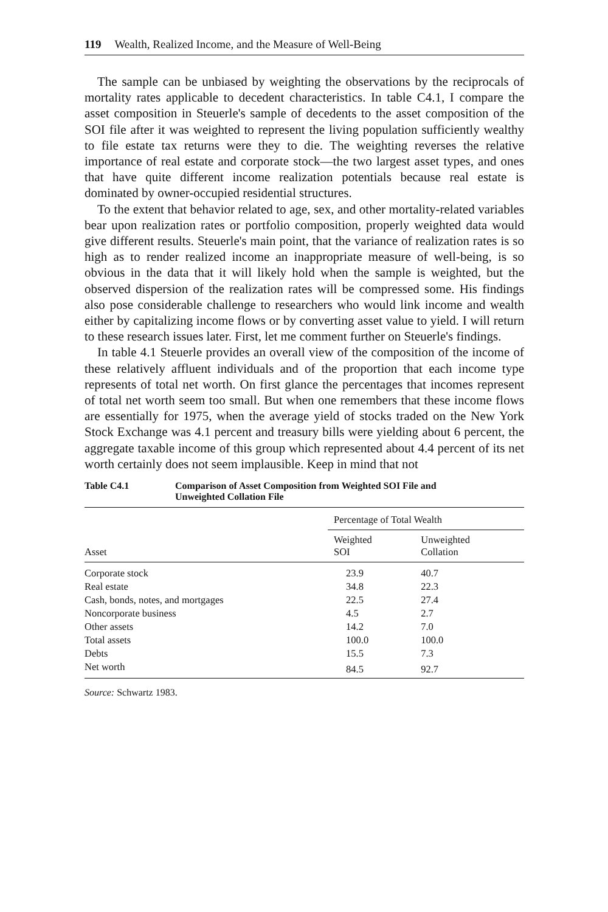119 Wealth, Realized Income, and the Measure of Well-Being
The sample can be unbiased by weighting the observations by the reciprocals of mortality rates applicable to decedent characteristics. In table C4.1, I compare the asset composition in Steuerle's sample of decedents to the asset composition of the SOI file after it was weighted to represent the living population sufficiently wealthy to file estate tax returns were they to die. The weighting reverses the relative importance of real estate and corporate stock—the two largest asset types, and ones that have quite different income realization potentials because real estate is dominated by owner-occupied residential structures.
To the extent that behavior related to age, sex, and other mortality-related variables bear upon realization rates or portfolio composition, properly weighted data would give different results. Steuerle's main point, that the variance of realization rates is so high as to render realized income an inappropriate measure of well-being, is so obvious in the data that it will likely hold when the sample is weighted, but the observed dispersion of the realization rates will be compressed some. His findings also pose considerable challenge to researchers who would link income and wealth either by capitalizing income flows or by converting asset value to yield. I will return to these research issues later. First, let me comment further on Steuerle's findings.
In table 4.1 Steuerle provides an overall view of the composition of the income of these relatively affluent individuals and of the proportion that each income type represents of total net worth. On first glance the percentages that incomes represent of total net worth seem too small. But when one remembers that these income flows are essentially for 1975, when the average yield of stocks traded on the New York Stock Exchange was 4.1 percent and treasury bills were yielding about 6 percent, the aggregate taxable income of this group which represented about 4.4 percent of its net worth certainly does not seem implausible. Keep in mind that not
Table C4.1 Comparison of Asset Composition from Weighted SOI File and
Unweighted Collation File
| | Percentage of Total Wealth | |
| --- | --- | --- |
| Asset | Weighted SOI | Unweighted Collation |
| Corporate stock | 23.9 | 40.7 |
| Real estate | 34.8 | 22.3 |
| Cash, bonds, notes, and mortgages | 22.5 | 27.4 |
| Noncorporate business | 4.5 | 2.7 |
| Other assets | 14.2 | 7.0 |
| Total assets | 100.0 | 100.0 |
| Debts | 15.5 | 7.3 |
| Net worth | 84.5 | 92.7 |
Source: Schwartz 1983.